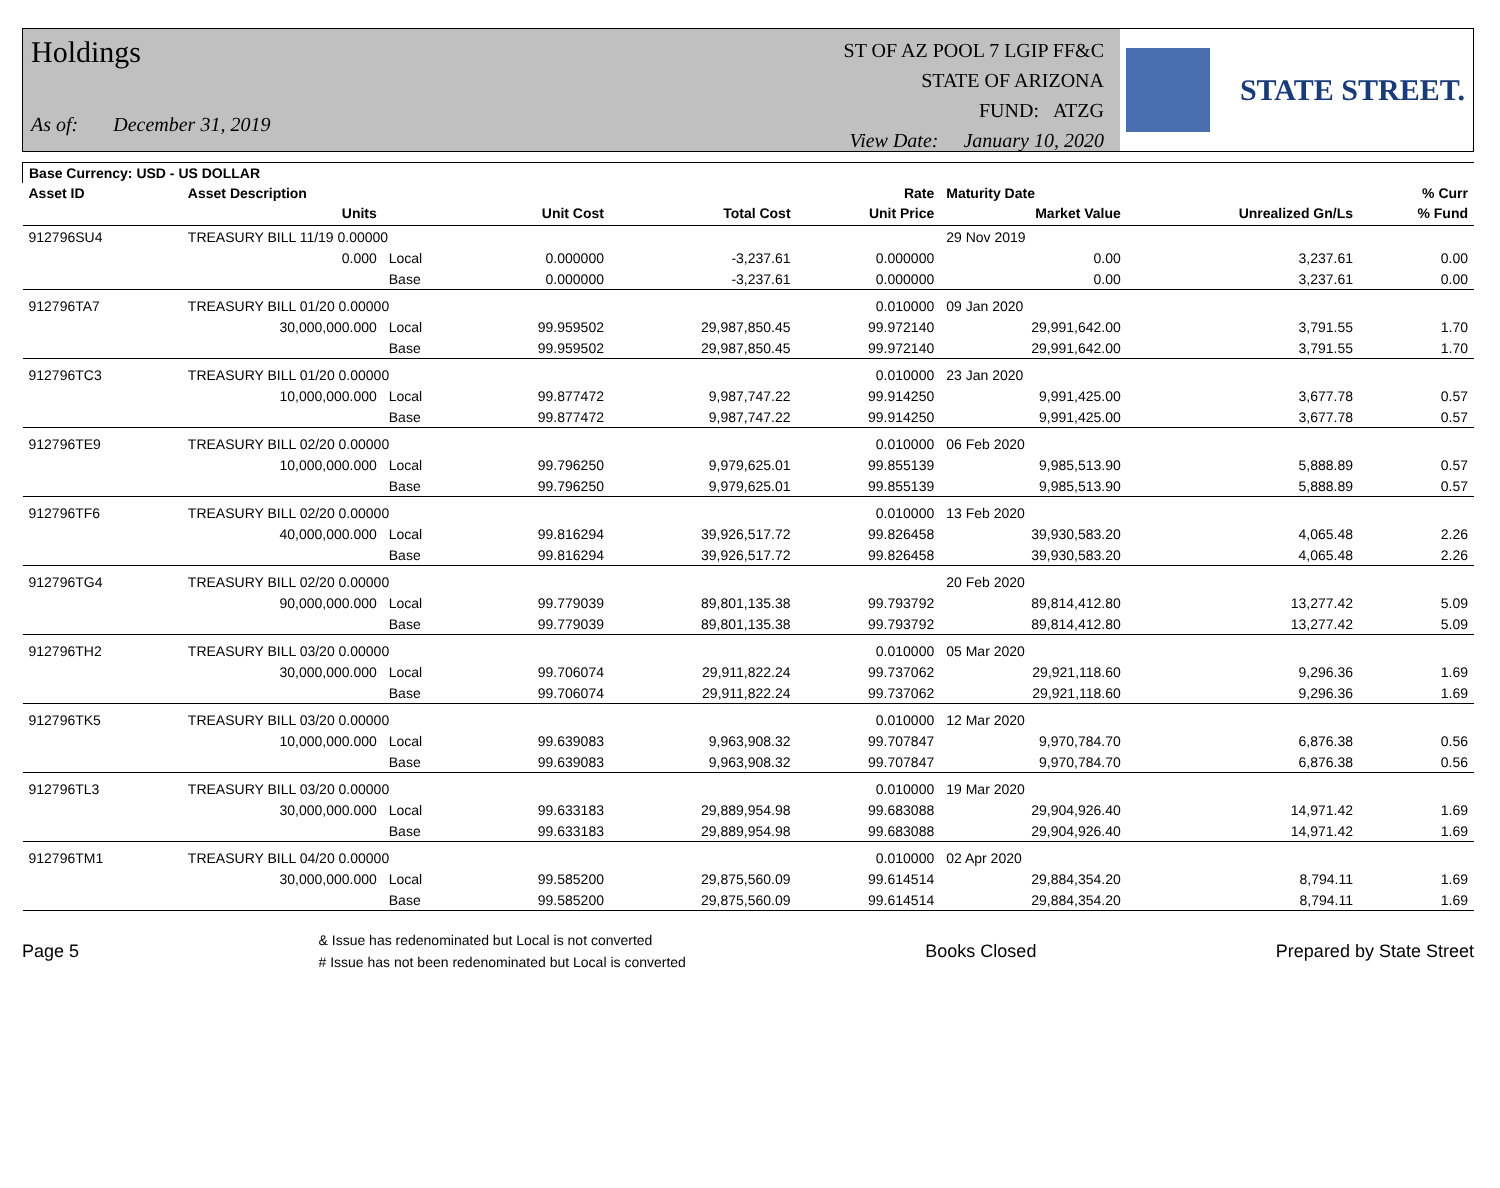Holdings
As of: December 31, 2019
ST OF AZ POOL 7 LGIP FF&C
STATE OF ARIZONA
FUND: ATZG
View Date: January 10, 2020
STATE STREET.
| Base Currency: USD - US DOLLAR | | | | | | | | |
| --- | --- | --- | --- | --- | --- | --- | --- | --- |
| Asset ID | Asset Description | | | | Rate | Maturity Date | | % Curr |
| | Units | | Unit Cost | Total Cost | Unit Price | Market Value | Unrealized Gn/Ls | % Fund |
| 912796SU4 | TREASURY BILL 11/19 0.00000 | | | | | 29 Nov 2019 | | |
| | 0.000 | Local | 0.000000 | -3,237.61 | 0.000000 | 0.00 | 3,237.61 | 0.00 |
| | | Base | 0.000000 | -3,237.61 | 0.000000 | 0.00 | 3,237.61 | 0.00 |
| 912796TA7 | TREASURY BILL 01/20 0.00000 | | | | 0.010000 | 09 Jan 2020 | | |
| | 30,000,000.000 | Local | 99.959502 | 29,987,850.45 | 99.972140 | 29,991,642.00 | 3,791.55 | 1.70 |
| | | Base | 99.959502 | 29,987,850.45 | 99.972140 | 29,991,642.00 | 3,791.55 | 1.70 |
| 912796TC3 | TREASURY BILL 01/20 0.00000 | | | | 0.010000 | 23 Jan 2020 | | |
| | 10,000,000.000 | Local | 99.877472 | 9,987,747.22 | 99.914250 | 9,991,425.00 | 3,677.78 | 0.57 |
| | | Base | 99.877472 | 9,987,747.22 | 99.914250 | 9,991,425.00 | 3,677.78 | 0.57 |
| 912796TE9 | TREASURY BILL 02/20 0.00000 | | | | 0.010000 | 06 Feb 2020 | | |
| | 10,000,000.000 | Local | 99.796250 | 9,979,625.01 | 99.855139 | 9,985,513.90 | 5,888.89 | 0.57 |
| | | Base | 99.796250 | 9,979,625.01 | 99.855139 | 9,985,513.90 | 5,888.89 | 0.57 |
| 912796TF6 | TREASURY BILL 02/20 0.00000 | | | | 0.010000 | 13 Feb 2020 | | |
| | 40,000,000.000 | Local | 99.816294 | 39,926,517.72 | 99.826458 | 39,930,583.20 | 4,065.48 | 2.26 |
| | | Base | 99.816294 | 39,926,517.72 | 99.826458 | 39,930,583.20 | 4,065.48 | 2.26 |
| 912796TG4 | TREASURY BILL 02/20 0.00000 | | | | | 20 Feb 2020 | | |
| | 90,000,000.000 | Local | 99.779039 | 89,801,135.38 | 99.793792 | 89,814,412.80 | 13,277.42 | 5.09 |
| | | Base | 99.779039 | 89,801,135.38 | 99.793792 | 89,814,412.80 | 13,277.42 | 5.09 |
| 912796TH2 | TREASURY BILL 03/20 0.00000 | | | | 0.010000 | 05 Mar 2020 | | |
| | 30,000,000.000 | Local | 99.706074 | 29,911,822.24 | 99.737062 | 29,921,118.60 | 9,296.36 | 1.69 |
| | | Base | 99.706074 | 29,911,822.24 | 99.737062 | 29,921,118.60 | 9,296.36 | 1.69 |
| 912796TK5 | TREASURY BILL 03/20 0.00000 | | | | 0.010000 | 12 Mar 2020 | | |
| | 10,000,000.000 | Local | 99.639083 | 9,963,908.32 | 99.707847 | 9,970,784.70 | 6,876.38 | 0.56 |
| | | Base | 99.639083 | 9,963,908.32 | 99.707847 | 9,970,784.70 | 6,876.38 | 0.56 |
| 912796TL3 | TREASURY BILL 03/20 0.00000 | | | | 0.010000 | 19 Mar 2020 | | |
| | 30,000,000.000 | Local | 99.633183 | 29,889,954.98 | 99.683088 | 29,904,926.40 | 14,971.42 | 1.69 |
| | | Base | 99.633183 | 29,889,954.98 | 99.683088 | 29,904,926.40 | 14,971.42 | 1.69 |
| 912796TM1 | TREASURY BILL 04/20 0.00000 | | | | 0.010000 | 02 Apr 2020 | | |
| | 30,000,000.000 | Local | 99.585200 | 29,875,560.09 | 99.614514 | 29,884,354.20 | 8,794.11 | 1.69 |
| | | Base | 99.585200 | 29,875,560.09 | 99.614514 | 29,884,354.20 | 8,794.11 | 1.69 |
Page 5
& Issue has redenominated but Local is not converted
# Issue has not been redenominated but Local is converted
Books Closed Prepared by State Street